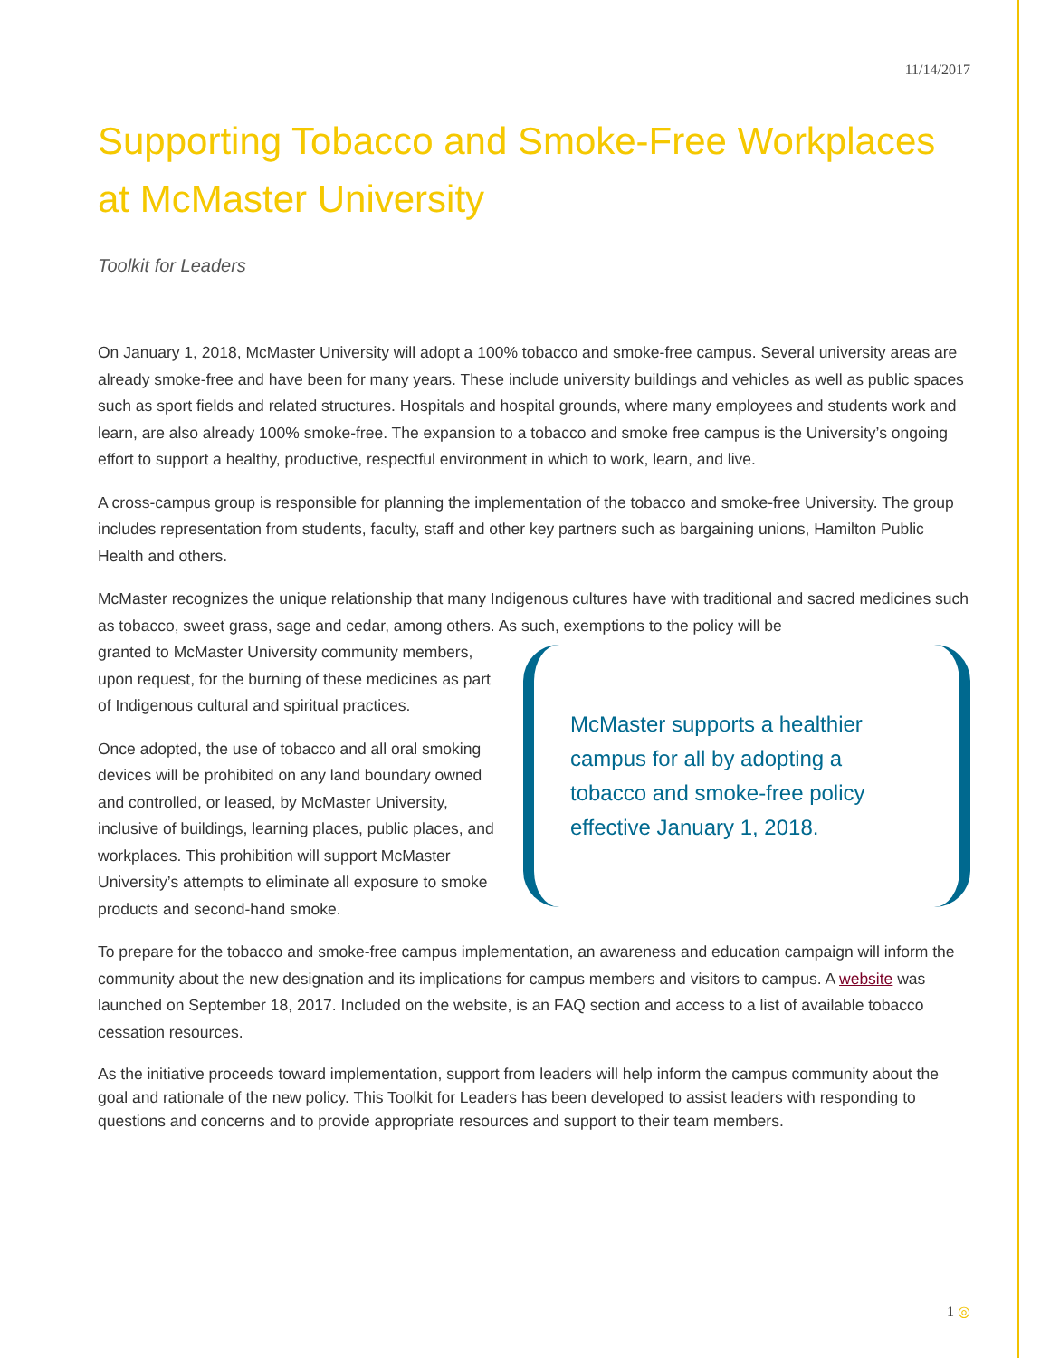11/14/2017
Supporting Tobacco and Smoke-Free Workplaces at McMaster University
Toolkit for Leaders
On January 1, 2018, McMaster University will adopt a 100% tobacco and smoke-free campus. Several university areas are already smoke-free and have been for many years. These include university buildings and vehicles as well as public spaces such as sport fields and related structures. Hospitals and hospital grounds, where many employees and students work and learn, are also already 100% smoke-free. The expansion to a tobacco and smoke free campus is the University’s ongoing effort to support a healthy, productive, respectful environment in which to work, learn, and live.
A cross-campus group is responsible for planning the implementation of the tobacco and smoke-free University. The group includes representation from students, faculty, staff and other key partners such as bargaining unions, Hamilton Public Health and others.
McMaster recognizes the unique relationship that many Indigenous cultures have with traditional and sacred medicines such as tobacco, sweet grass, sage and cedar, among others. As such, exemptions to the policy will be
granted to McMaster University community members, upon request, for the burning of these medicines as part of Indigenous cultural and spiritual practices.
Once adopted, the use of tobacco and all oral smoking devices will be prohibited on any land boundary owned and controlled, or leased, by McMaster University, inclusive of buildings, learning places, public places, and workplaces. This prohibition will support McMaster University’s attempts to eliminate all exposure to smoke products and second-hand smoke.
McMaster supports a healthier campus for all by adopting a tobacco and smoke-free policy effective January 1, 2018.
To prepare for the tobacco and smoke-free campus implementation, an awareness and education campaign will inform the community about the new designation and its implications for campus members and visitors to campus. A website was launched on September 18, 2017. Included on the website, is an FAQ section and access to a list of available tobacco cessation resources.
As the initiative proceeds toward implementation, support from leaders will help inform the campus community about the goal and rationale of the new policy. This Toolkit for Leaders has been developed to assist leaders with responding to questions and concerns and to provide appropriate resources and support to their team members.
1 ◎